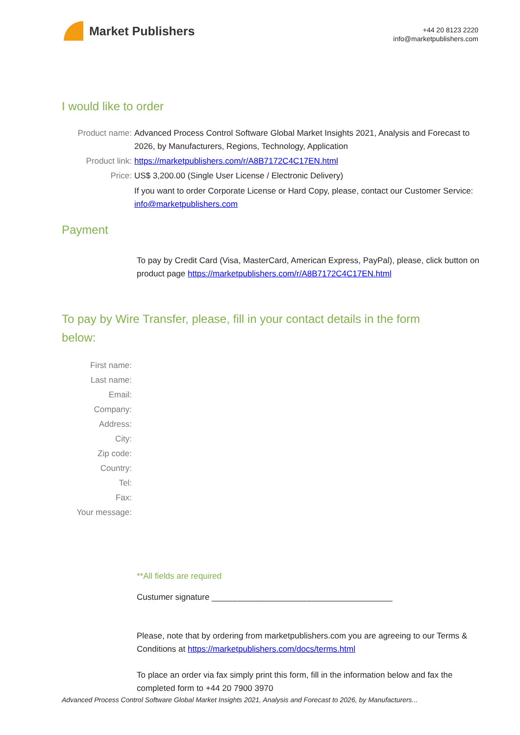Market Publishers
+44 20 8123 2220
info@marketpublishers.com
I would like to order
Product name: Advanced Process Control Software Global Market Insights 2021, Analysis and Forecast to 2026, by Manufacturers, Regions, Technology, Application
Product link: https://marketpublishers.com/r/A8B7172C4C17EN.html
Price: US$ 3,200.00 (Single User License / Electronic Delivery)
If you want to order Corporate License or Hard Copy, please, contact our Customer Service:
info@marketpublishers.com
Payment
To pay by Credit Card (Visa, MasterCard, American Express, PayPal), please, click button on product page https://marketpublishers.com/r/A8B7172C4C17EN.html
To pay by Wire Transfer, please, fill in your contact details in the form below:
First name:
Last name:
Email:
Company:
Address:
City:
Zip code:
Country:
Tel:
Fax:
Your message:
**All fields are required
Custumer signature _______________________________________
Please, note that by ordering from marketpublishers.com you are agreeing to our Terms & Conditions at https://marketpublishers.com/docs/terms.html
To place an order via fax simply print this form, fill in the information below and fax the completed form to +44 20 7900 3970
Advanced Process Control Software Global Market Insights 2021, Analysis and Forecast to 2026, by Manufacturers...